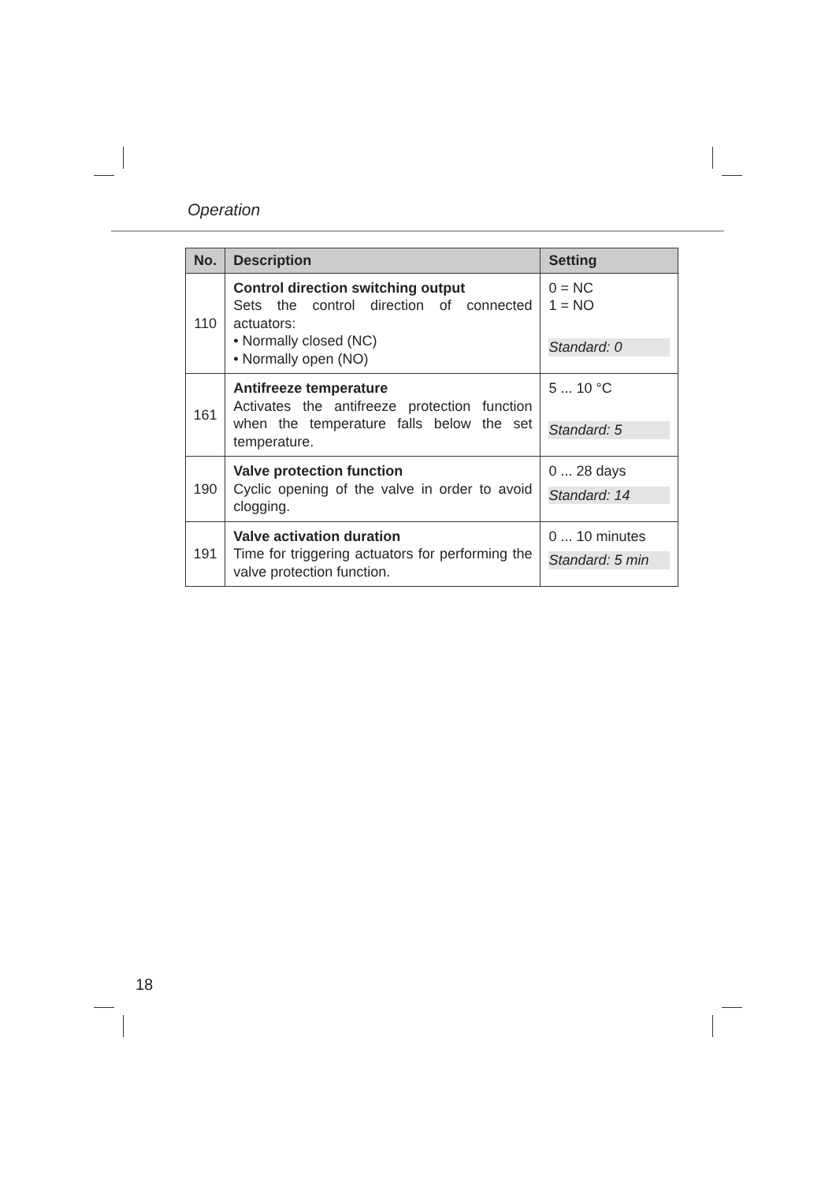Operation
| No. | Description | Setting |
| --- | --- | --- |
| 110 | Control direction switching output Sets the control direction of connected actuators: • Normally closed (NC) • Normally open (NO) | 0 = NC 1 = NO Standard: 0 |
| 161 | Antifreeze temperature Activates the antifreeze protection function when the temperature falls below the set temperature. | 5 ... 10 °C Standard: 5 |
| 190 | Valve protection function Cyclic opening of the valve in order to avoid clogging. | 0 ... 28 days Standard: 14 |
| 191 | Valve activation duration Time for triggering actuators for performing the valve protection function. | 0 ... 10 minutes Standard: 5 min |
18